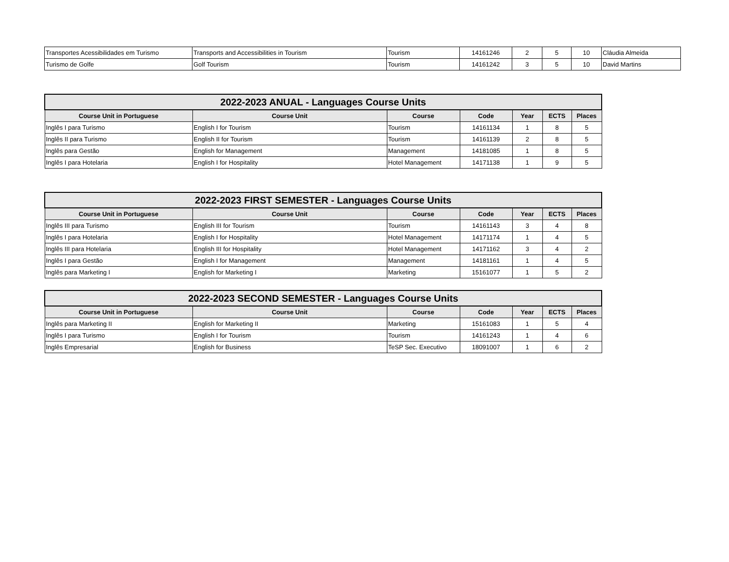| Transportes Acessibilidades em Turismo | Transports and Accessibilities in Tourism | Tourism | 14161246 | 2 | 5 | 10 | Cláudia Almeida |
| Turismo de Golfe | Golf Tourism | Tourism | 14161242 | 3 | 5 | 10 | David Martins |
| 2022-2023 ANUAL - Languages Course Units | | | | | | |
| --- | --- | --- | --- | --- | --- | --- |
| Course Unit in Portuguese | Course Unit | Course | Code | Year | ECTS | Places |
| Inglês I para Turismo | English I for Tourism | Tourism | 14161134 | 1 | 8 | 5 |
| Inglês II para Turismo | English II for Tourism | Tourism | 14161139 | 2 | 8 | 5 |
| Inglês para Gestão | English for Management | Management | 14181085 | 1 | 8 | 5 |
| Inglês I para Hotelaria | English I for Hospitality | Hotel Management | 14171138 | 1 | 9 | 5 |
| 2022-2023 FIRST SEMESTER - Languages Course Units | | | | | | |
| --- | --- | --- | --- | --- | --- | --- |
| Course Unit in Portuguese | Course Unit | Course | Code | Year | ECTS | Places |
| Inglês III para Turismo | English III for Tourism | Tourism | 14161143 | 3 | 4 | 8 |
| Inglês I para Hotelaria | English I for Hospitality | Hotel Management | 14171174 | 1 | 4 | 5 |
| Inglês III para Hotelaria | English III for Hospitality | Hotel Management | 14171162 | 3 | 4 | 2 |
| Inglês I para Gestão | English I for Management | Management | 14181161 | 1 | 4 | 5 |
| Inglês para Marketing I | English for Marketing I | Marketing | 15161077 | 1 | 5 | 2 |
| 2022-2023 SECOND SEMESTER - Languages Course Units | | | | | | |
| --- | --- | --- | --- | --- | --- | --- |
| Course Unit in Portuguese | Course Unit | Course | Code | Year | ECTS | Places |
| Inglês para Marketing II | English for Marketing II | Marketing | 15161083 | 1 | 5 | 4 |
| Inglês I para Turismo | English I for Tourism | Tourism | 14161243 | 1 | 4 | 6 |
| Inglês Empresarial | English for Business | TeSP Sec. Executivo | 18091007 | 1 | 6 | 2 |